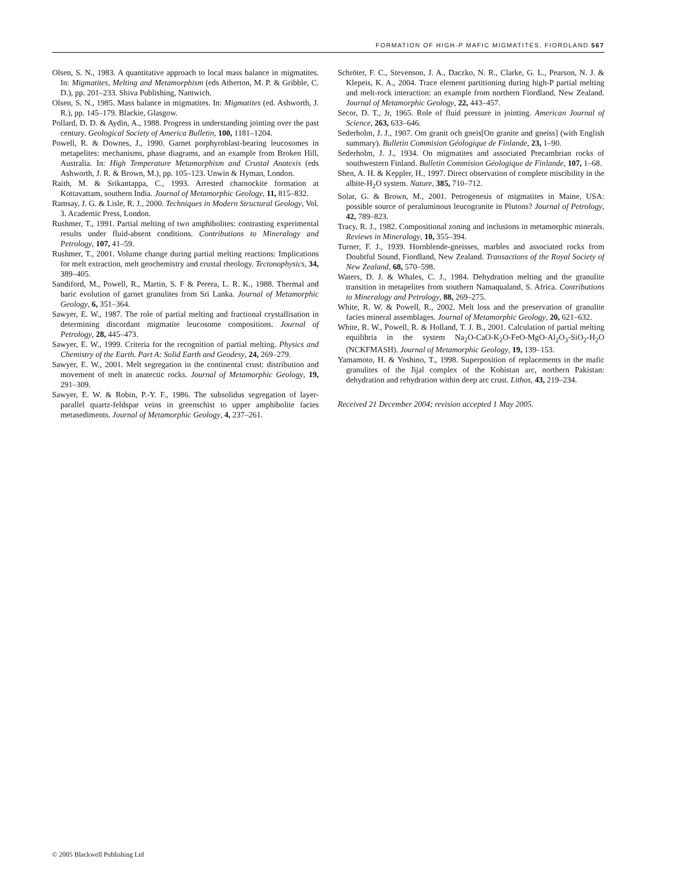FORMATION OF HIGH-P MAFIC MIGMATITES, FIORDLAND 567
Olsen, S. N., 1983. A quantitative approach to local mass balance in migmatites. In: Migmatites, Melting and Metamorphism (eds Atherton, M. P. & Gribble, C. D.), pp. 201–233. Shiva Publishing, Nantwich.
Olsen, S. N., 1985. Mass balance in migmatites. In: Migmatites (ed. Ashworth, J. R.), pp. 145–179. Blackie, Glasgow.
Pollard, D. D. & Aydin, A., 1988. Progress in understanding jointing over the past century. Geological Society of America Bulletin, 100, 1181–1204.
Powell, R. & Downes, J., 1990. Garnet porphyroblast-bearing leucosomes in metapelites: mechanisms, phase diagrams, and an example from Broken Hill, Australia. In: High Temperature Metamorphism and Crustal Anatexis (eds Ashworth, J. R. & Brown, M.), pp. 105–123. Unwin & Hyman, London.
Raith, M. & Srikantappa, C., 1993. Arrested charnockite formation at Kottavattam, southern India. Journal of Metamorphic Geology, 11, 815–832.
Ramsay, J. G. & Lisle, R. J., 2000. Techniques in Modern Structural Geology, Vol. 3. Academic Press, London.
Rushmer, T., 1991. Partial melting of two amphibolites: contrasting experimental results under fluid-absent conditions. Contributions to Mineralogy and Petrology, 107, 41–59.
Rushmer, T., 2001. Volume change during partial melting reactions: Implications for melt extraction, melt geochemistry and crustal rheology. Tectonophysics, 34, 389–405.
Sandiford, M., Powell, R., Martin, S. F & Perera, L. R. K., 1988. Thermal and baric evolution of garnet granulites from Sri Lanka. Journal of Metamorphic Geology, 6, 351–364.
Sawyer, E. W., 1987. The role of partial melting and fractional crystallisation in determining discordant migmatite leucosome compositions. Journal of Petrology, 28, 445–473.
Sawyer, E. W., 1999. Criteria for the recognition of partial melting. Physics and Chemistry of the Earth. Part A: Solid Earth and Geodesy, 24, 269–279.
Sawyer, E. W., 2001. Melt segregation in the continental crust: distribution and movement of melt in anatectic rocks. Journal of Metamorphic Geology, 19, 291–309.
Sawyer, E. W. & Robin, P.-Y. F., 1986. The subsolidus segregation of layer-parallel quartz-feldspar veins in greenschist to upper amphibolite facies metasediments. Journal of Metamorphic Geology, 4, 237–261.
Schröter, F. C., Stevenson, J. A., Daczko, N. R., Clarke, G. L., Pearson, N. J. & Klepeis, K. A., 2004. Trace element partitioning during high-P partial melting and melt-rock interaction: an example from northern Fiordland, New Zealand. Journal of Metamorphic Geology, 22, 443–457.
Secor, D. T., Jr, 1965. Role of fluid pressure in jointing. American Journal of Science, 263, 633–646.
Sederholm, J. J., 1907. Om granit och gneis[On granite and gneiss] (with English summary). Bulletin Commision Géologique de Finlande, 23, 1–90.
Sederholm, J. J., 1934. On migmatites and associated Precambrian rocks of southwestern Finland. Bulletin Commision Géologique de Finlande, 107, 1–68.
Shen, A. H. & Keppler, H., 1997. Direct observation of complete miscibility in the albite-H<sub>2</sub>O system. Nature, 385, 710–712.
Solar, G. & Brown, M., 2001. Petrogenesis of migmatites in Maine, USA: possible source of peraluminous leucogranite in Plutons? Journal of Petrology, 42, 789–823.
Tracy, R. J., 1982. Compositional zoning and inclusions in metamorphic minerals. Reviews in Mineralogy, 10, 355–394.
Turner, F. J., 1939. Hornblende-gneisses, marbles and associated rocks from Doubtful Sound, Fiordland, New Zealand. Transactions of the Royal Society of New Zealand, 68, 570–598.
Waters, D. J. & Whales, C. J., 1984. Dehydration melting and the granulite transition in metapelites from southern Namaqualand, S. Africa. Contributions to Mineralogy and Petrology, 88, 269–275.
White, R. W. & Powell, R., 2002. Melt loss and the preservation of granulite facies mineral assemblages. Journal of Metamorphic Geology, 20, 621–632.
White, R. W., Powell, R. & Holland, T. J. B., 2001. Calculation of partial melting equilibria in the system Na<sub>2</sub>O-CaO-K<sub>2</sub>O-FeO-MgO-Al<sub>2</sub>O<sub>3</sub>-SiO<sub>2</sub>-H<sub>2</sub>O (NCKFMASH). Journal of Metamorphic Geology, 19, 139–153.
Yamamoto, H. & Yoshino, T., 1998. Superposition of replacements in the mafic granulites of the Jijal complex of the Kohistan arc, northern Pakistan: dehydration and rehydration within deep arc crust. Lithos, 43, 219–234.
Received 21 December 2004; revision accepted 1 May 2005.
© 2005 Blackwell Publishing Ltd